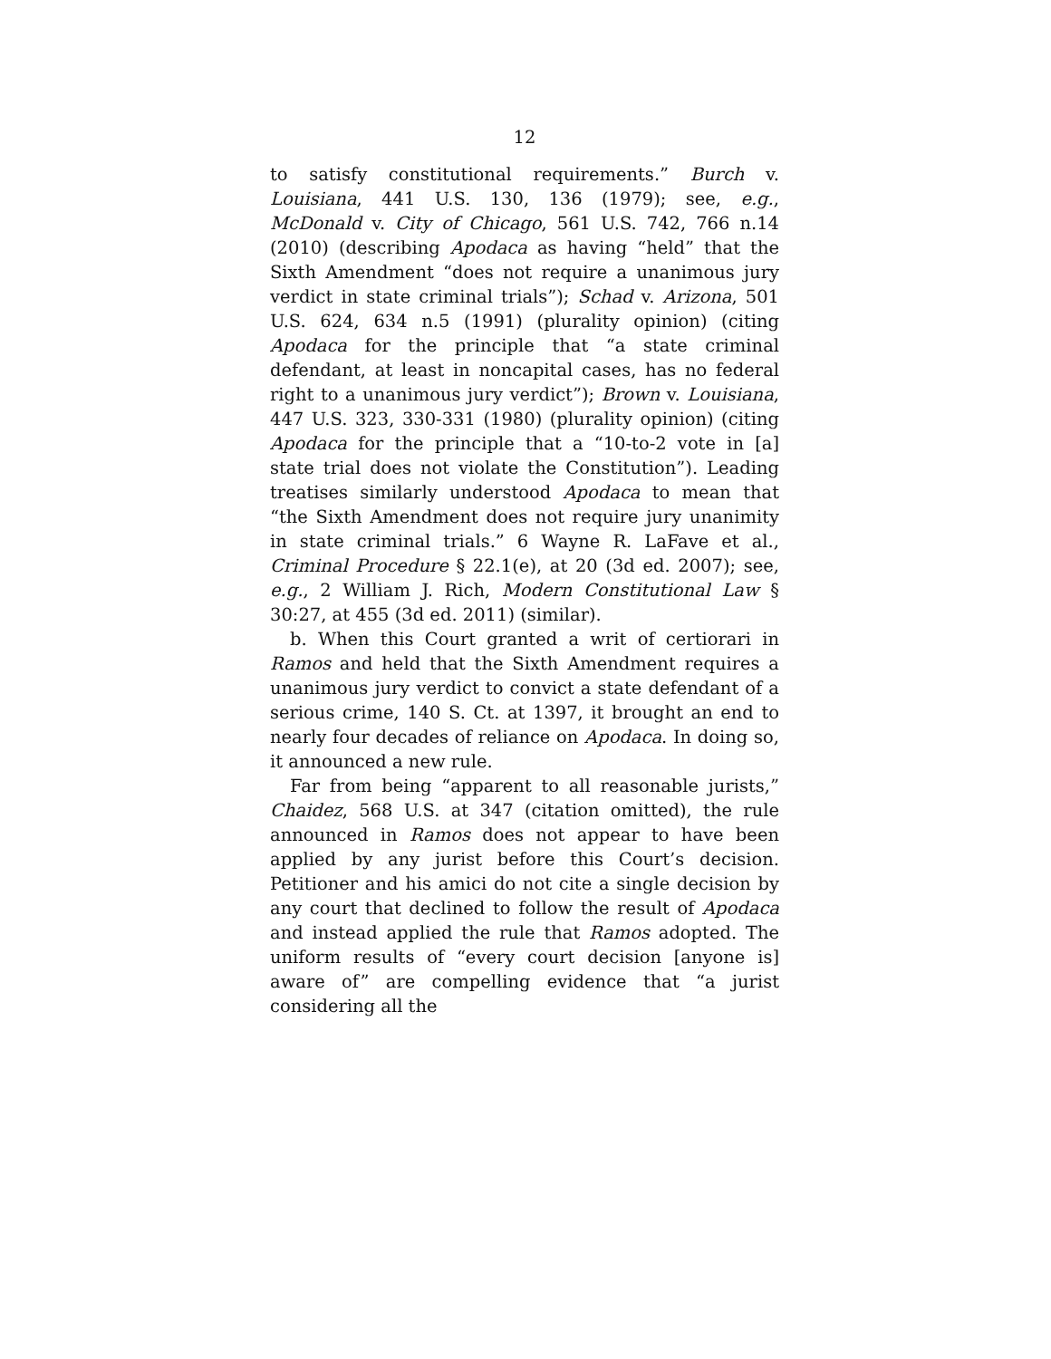12
to satisfy constitutional requirements.” Burch v. Louisiana, 441 U.S. 130, 136 (1979); see, e.g., McDonald v. City of Chicago, 561 U.S. 742, 766 n.14 (2010) (describing Apodaca as having “held” that the Sixth Amendment “does not require a unanimous jury verdict in state criminal trials”); Schad v. Arizona, 501 U.S. 624, 634 n.5 (1991) (plurality opinion) (citing Apodaca for the principle that “a state criminal defendant, at least in noncapital cases, has no federal right to a unanimous jury verdict”); Brown v. Louisiana, 447 U.S. 323, 330-331 (1980) (plurality opinion) (citing Apodaca for the principle that a “10-to-2 vote in [a] state trial does not violate the Constitution”). Leading treatises similarly understood Apodaca to mean that “the Sixth Amendment does not require jury unanimity in state criminal trials.” 6 Wayne R. LaFave et al., Criminal Procedure § 22.1(e), at 20 (3d ed. 2007); see, e.g., 2 William J. Rich, Modern Constitutional Law § 30:27, at 455 (3d ed. 2011) (similar).
b. When this Court granted a writ of certiorari in Ramos and held that the Sixth Amendment requires a unanimous jury verdict to convict a state defendant of a serious crime, 140 S. Ct. at 1397, it brought an end to nearly four decades of reliance on Apodaca. In doing so, it announced a new rule.
Far from being “apparent to all reasonable jurists,” Chaidez, 568 U.S. at 347 (citation omitted), the rule announced in Ramos does not appear to have been applied by any jurist before this Court’s decision. Petitioner and his amici do not cite a single decision by any court that declined to follow the result of Apodaca and instead applied the rule that Ramos adopted. The uniform results of “every court decision [anyone is] aware of” are compelling evidence that “a jurist considering all the